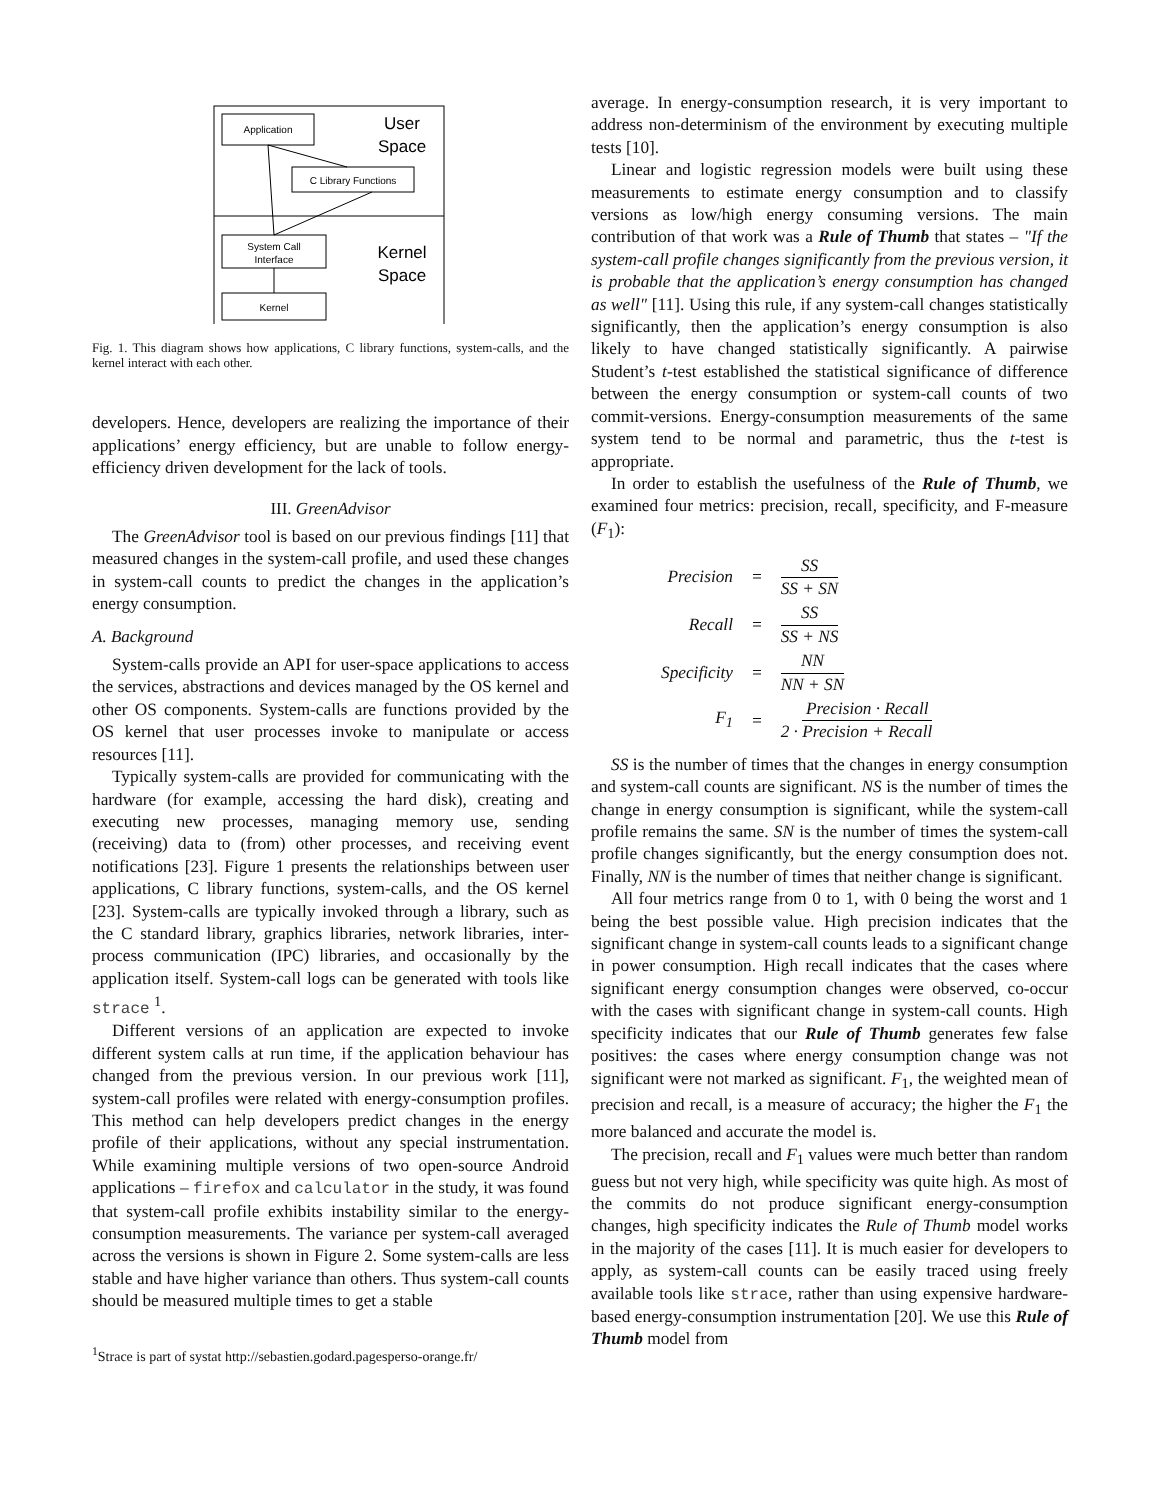Application
User
Space
C Library Functions
System Call
Interface
Kernel
Space
Kernel
Fig. 1. This diagram shows how applications, C library functions, system-calls, and the kernel interact with each other.
developers. Hence, developers are realizing the importance of their applications’ energy efficiency, but are unable to follow energy-efficiency driven development for the lack of tools.
III. GreenAdvisor
The GreenAdvisor tool is based on our previous findings [11] that measured changes in the system-call profile, and used these changes in system-call counts to predict the changes in the application’s energy consumption.
A. Background
System-calls provide an API for user-space applications to access the services, abstractions and devices managed by the OS kernel and other OS components. System-calls are functions provided by the OS kernel that user processes invoke to manipulate or access resources [11].
Typically system-calls are provided for communicating with the hardware (for example, accessing the hard disk), creating and executing new processes, managing memory use, sending (receiving) data to (from) other processes, and receiving event notifications [23]. Figure 1 presents the relationships between user applications, C library functions, system-calls, and the OS kernel [23]. System-calls are typically invoked through a library, such as the C standard library, graphics libraries, network libraries, inter-process communication (IPC) libraries, and occasionally by the application itself. System-call logs can be generated with tools like strace <sup>1</sup>.
Different versions of an application are expected to invoke different system calls at run time, if the application behaviour has changed from the previous version. In our previous work [11], system-call profiles were related with energy-consumption profiles. This method can help developers predict changes in the energy profile of their applications, without any special instrumentation. While examining multiple versions of two open-source Android applications – firefox and calculator in the study, it was found that system-call profile exhibits instability similar to the energy-consumption measurements. The variance per system-call averaged across the versions is shown in Figure 2. Some system-calls are less stable and have higher variance than others. Thus system-call counts should be measured multiple times to get a stable
<sup>1</sup> Strace is part of systat http://sebastien.godard.pagesperso-orange.fr/
average. In energy-consumption research, it is very important to address non-determinism of the environment by executing multiple tests [10].
Linear and logistic regression models were built using these measurements to estimate energy consumption and to classify versions as low/high energy consuming versions. The main contribution of that work was a Rule of Thumb that states – "If the system-call profile changes significantly from the previous version, it is probable that the application’s energy consumption has changed as well" [11]. Using this rule, if any system-call changes statistically significantly, then the application’s energy consumption is also likely to have changed statistically significantly. A pairwise Student’s t-test established the statistical significance of difference between the energy consumption or system-call counts of two commit-versions. Energy-consumption measurements of the same system tend to be normal and parametric, thus the t-test is appropriate.
In order to establish the usefulness of the Rule of Thumb, we examined four metrics: precision, recall, specificity, and F-measure (F<sub>1</sub>):
| Precision | = | SS SS + SN |
| Recall | = | SS SS + NS |
| Specificity | = | NN NN + SN |
| F<sub>1</sub> | = | 2 · Precision · Recall Precision + Recall |
SS is the number of times that the changes in energy consumption and system-call counts are significant. NS is the number of times the change in energy consumption is significant, while the system-call profile remains the same. SN is the number of times the system-call profile changes significantly, but the energy consumption does not. Finally, NN is the number of times that neither change is significant.
All four metrics range from 0 to 1, with 0 being the worst and 1 being the best possible value. High precision indicates that the significant change in system-call counts leads to a significant change in power consumption. High recall indicates that the cases where significant energy consumption changes were observed, co-occur with the cases with significant change in system-call counts. High specificity indicates that our Rule of Thumb generates few false positives: the cases where energy consumption change was not significant were not marked as significant. F<sub>1</sub>, the weighted mean of precision and recall, is a measure of accuracy; the higher the F<sub>1</sub> the more balanced and accurate the model is.
The precision, recall and F<sub>1</sub> values were much better than random guess but not very high, while specificity was quite high. As most of the commits do not produce significant energy-consumption changes, high specificity indicates the Rule of Thumb model works in the majority of the cases [11]. It is much easier for developers to apply, as system-call counts can be easily traced using freely available tools like strace, rather than using expensive hardware-based energy-consumption instrumentation [20]. We use this Rule of Thumb model from